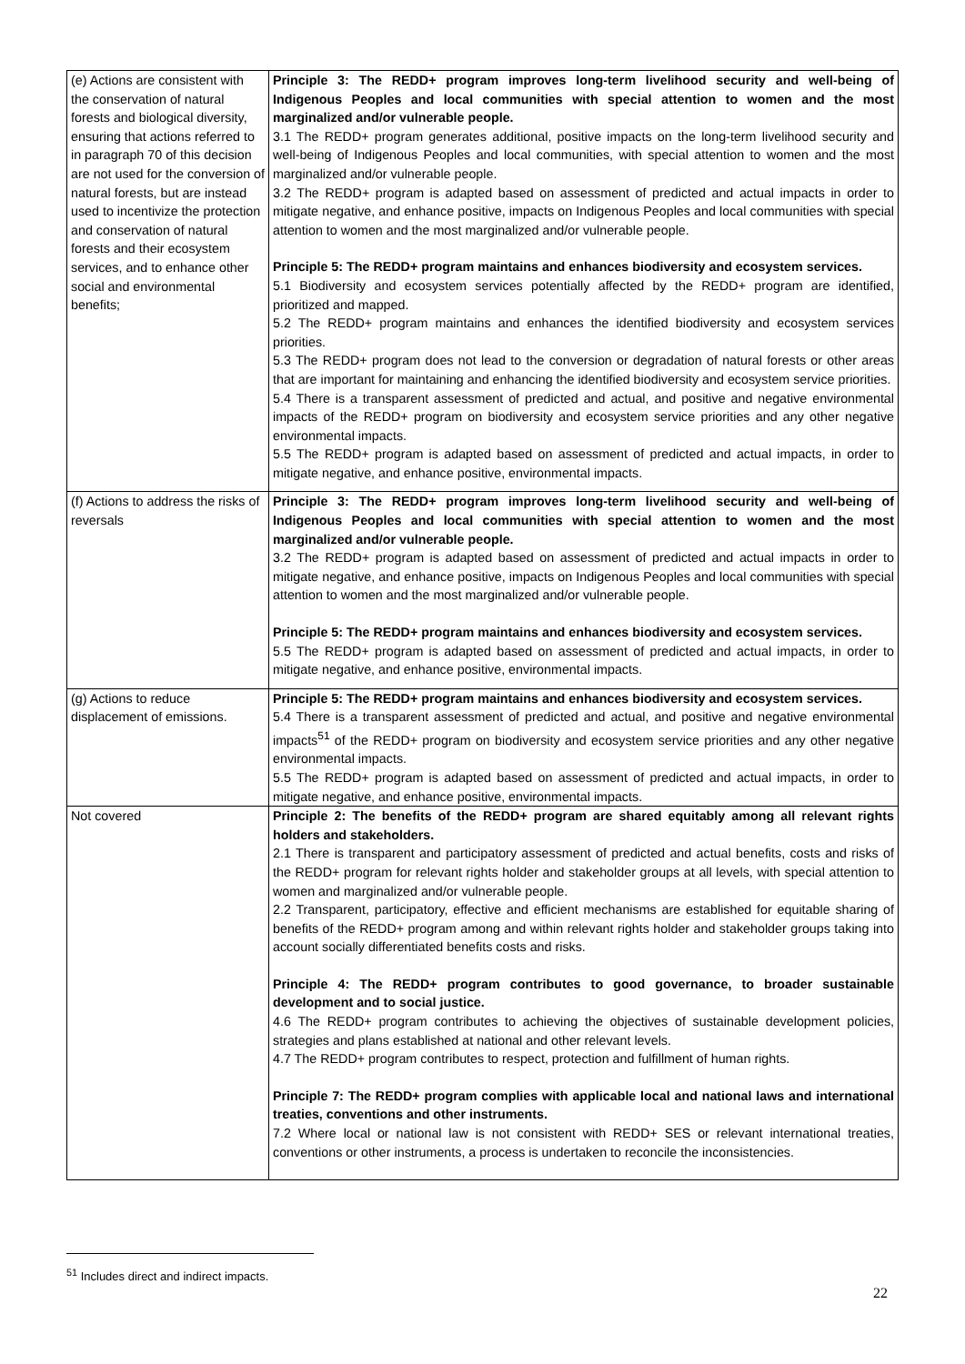| (e) Actions are consistent with the conservation of natural forests and biological diversity, ensuring that actions referred to in paragraph 70 of this decision are not used for the conversion of natural forests, but are instead used to incentivize the protection and conservation of natural forests and their ecosystem services, and to enhance other social and environmental benefits; | Principle 3: The REDD+ program improves long-term livelihood security and well-being of Indigenous Peoples and local communities with special attention to women and the most marginalized and/or vulnerable people. 3.1 The REDD+ program generates additional, positive impacts on the long-term livelihood security and well-being of Indigenous Peoples and local communities, with special attention to women and the most marginalized and/or vulnerable people. 3.2 The REDD+ program is adapted based on assessment of predicted and actual impacts in order to mitigate negative, and enhance positive, impacts on Indigenous Peoples and local communities with special attention to women and the most marginalized and/or vulnerable people. Principle 5: The REDD+ program maintains and enhances biodiversity and ecosystem services. 5.1 Biodiversity and ecosystem services potentially affected by the REDD+ program are identified, prioritized and mapped. 5.2 The REDD+ program maintains and enhances the identified biodiversity and ecosystem services priorities. 5.3 The REDD+ program does not lead to the conversion or degradation of natural forests or other areas that are important for maintaining and enhancing the identified biodiversity and ecosystem service priorities. 5.4 There is a transparent assessment of predicted and actual, and positive and negative environmental impacts of the REDD+ program on biodiversity and ecosystem service priorities and any other negative environmental impacts. 5.5 The REDD+ program is adapted based on assessment of predicted and actual impacts, in order to mitigate negative, and enhance positive, environmental impacts. |
| (f) Actions to address the risks of reversals | Principle 3: The REDD+ program improves long-term livelihood security and well-being of Indigenous Peoples and local communities with special attention to women and the most marginalized and/or vulnerable people. 3.2 The REDD+ program is adapted based on assessment of predicted and actual impacts in order to mitigate negative, and enhance positive, impacts on Indigenous Peoples and local communities with special attention to women and the most marginalized and/or vulnerable people. Principle 5: The REDD+ program maintains and enhances biodiversity and ecosystem services. 5.5 The REDD+ program is adapted based on assessment of predicted and actual impacts, in order to mitigate negative, and enhance positive, environmental impacts. |
| (g) Actions to reduce displacement of emissions. | Principle 5: The REDD+ program maintains and enhances biodiversity and ecosystem services. 5.4 There is a transparent assessment of predicted and actual, and positive and negative environmental impacts<sup>51</sup> of the REDD+ program on biodiversity and ecosystem service priorities and any other negative environmental impacts. 5.5 The REDD+ program is adapted based on assessment of predicted and actual impacts, in order to mitigate negative, and enhance positive, environmental impacts. |
| Not covered | Principle 2: The benefits of the REDD+ program are shared equitably among all relevant rights holders and stakeholders. 2.1 There is transparent and participatory assessment of predicted and actual benefits, costs and risks of the REDD+ program for relevant rights holder and stakeholder groups at all levels, with special attention to women and marginalized and/or vulnerable people. 2.2 Transparent, participatory, effective and efficient mechanisms are established for equitable sharing of benefits of the REDD+ program among and within relevant rights holder and stakeholder groups taking into account socially differentiated benefits costs and risks. Principle 4: The REDD+ program contributes to good governance, to broader sustainable development and to social justice. 4.6 The REDD+ program contributes to achieving the objectives of sustainable development policies, strategies and plans established at national and other relevant levels. 4.7 The REDD+ program contributes to respect, protection and fulfillment of human rights. Principle 7: The REDD+ program complies with applicable local and national laws and international treaties, conventions and other instruments. 7.2 Where local or national law is not consistent with REDD+ SES or relevant international treaties, conventions or other instruments, a process is undertaken to reconcile the inconsistencies. |
<sup>51</sup> Includes direct and indirect impacts.
22